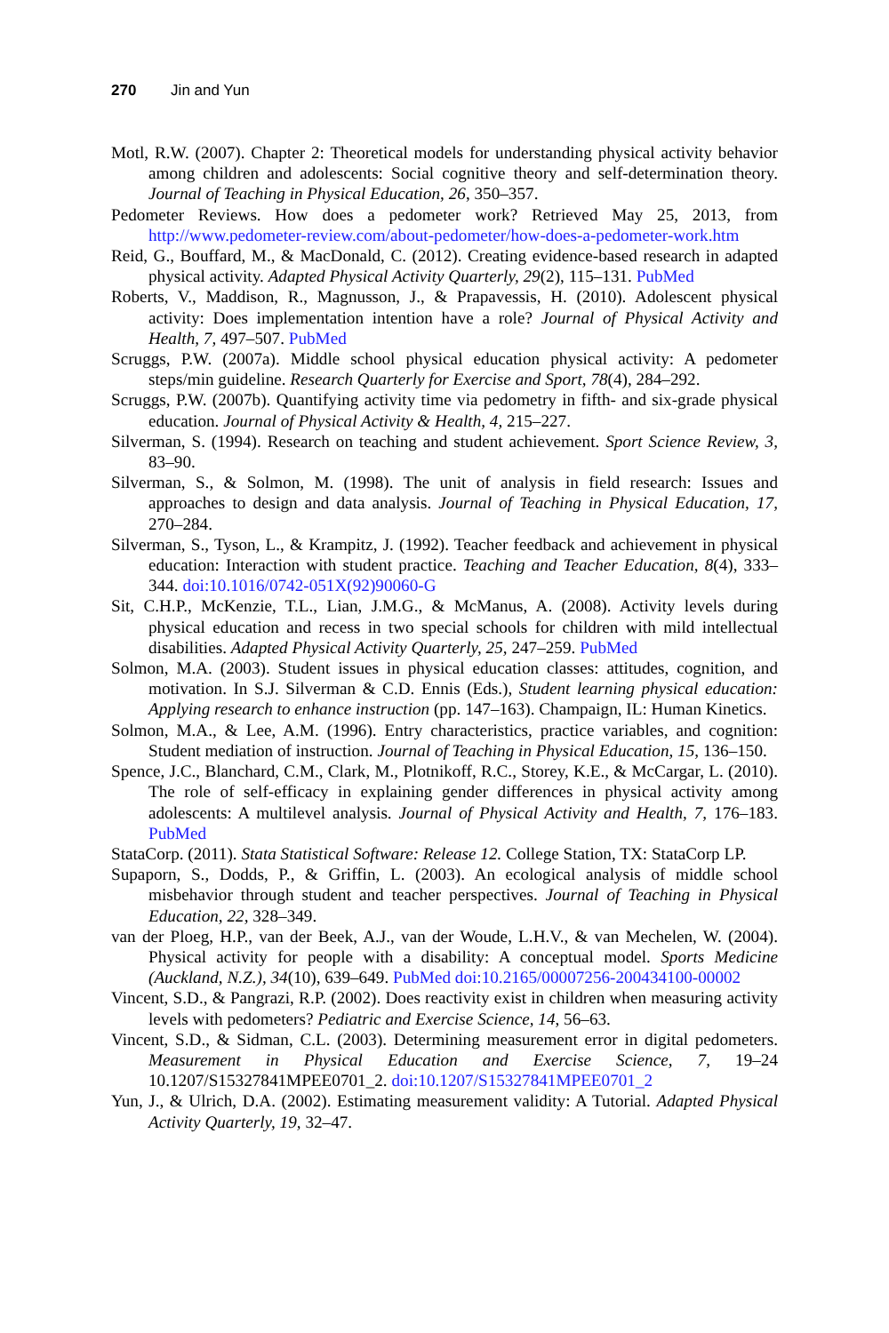270 Jin and Yun
Motl, R.W. (2007). Chapter 2: Theoretical models for understanding physical activity behavior among children and adolescents: Social cognitive theory and self-determination theory. Journal of Teaching in Physical Education, 26, 350–357.
Pedometer Reviews. How does a pedometer work? Retrieved May 25, 2013, from http://www.pedometer-review.com/about-pedometer/how-does-a-pedometer-work.htm
Reid, G., Bouffard, M., & MacDonald, C. (2012). Creating evidence-based research in adapted physical activity. Adapted Physical Activity Quarterly, 29(2), 115–131. PubMed
Roberts, V., Maddison, R., Magnusson, J., & Prapavessis, H. (2010). Adolescent physical activity: Does implementation intention have a role? Journal of Physical Activity and Health, 7, 497–507. PubMed
Scruggs, P.W. (2007a). Middle school physical education physical activity: A pedometer steps/min guideline. Research Quarterly for Exercise and Sport, 78(4), 284–292.
Scruggs, P.W. (2007b). Quantifying activity time via pedometry in fifth- and six-grade physical education. Journal of Physical Activity & Health, 4, 215–227.
Silverman, S. (1994). Research on teaching and student achievement. Sport Science Review, 3, 83–90.
Silverman, S., & Solmon, M. (1998). The unit of analysis in field research: Issues and approaches to design and data analysis. Journal of Teaching in Physical Education, 17, 270–284.
Silverman, S., Tyson, L., & Krampitz, J. (1992). Teacher feedback and achievement in physical education: Interaction with student practice. Teaching and Teacher Education, 8(4), 333–344. doi:10.1016/0742-051X(92)90060-G
Sit, C.H.P., McKenzie, T.L., Lian, J.M.G., & McManus, A. (2008). Activity levels during physical education and recess in two special schools for children with mild intellectual disabilities. Adapted Physical Activity Quarterly, 25, 247–259. PubMed
Solmon, M.A. (2003). Student issues in physical education classes: attitudes, cognition, and motivation. In S.J. Silverman & C.D. Ennis (Eds.), Student learning physical education: Applying research to enhance instruction (pp. 147–163). Champaign, IL: Human Kinetics.
Solmon, M.A., & Lee, A.M. (1996). Entry characteristics, practice variables, and cognition: Student mediation of instruction. Journal of Teaching in Physical Education, 15, 136–150.
Spence, J.C., Blanchard, C.M., Clark, M., Plotnikoff, R.C., Storey, K.E., & McCargar, L. (2010). The role of self-efficacy in explaining gender differences in physical activity among adolescents: A multilevel analysis. Journal of Physical Activity and Health, 7, 176–183. PubMed
StataCorp. (2011). Stata Statistical Software: Release 12. College Station, TX: StataCorp LP.
Supaporn, S., Dodds, P., & Griffin, L. (2003). An ecological analysis of middle school misbehavior through student and teacher perspectives. Journal of Teaching in Physical Education, 22, 328–349.
van der Ploeg, H.P., van der Beek, A.J., van der Woude, L.H.V., & van Mechelen, W. (2004). Physical activity for people with a disability: A conceptual model. Sports Medicine (Auckland, N.Z.), 34(10), 639–649. PubMed doi:10.2165/00007256-200434100-00002
Vincent, S.D., & Pangrazi, R.P. (2002). Does reactivity exist in children when measuring activity levels with pedometers? Pediatric and Exercise Science, 14, 56–63.
Vincent, S.D., & Sidman, C.L. (2003). Determining measurement error in digital pedometers. Measurement in Physical Education and Exercise Science, 7, 19–24 10.1207/S15327841MPEE0701_2. doi:10.1207/S15327841MPEE0701_2
Yun, J., & Ulrich, D.A. (2002). Estimating measurement validity: A Tutorial. Adapted Physical Activity Quarterly, 19, 32–47.